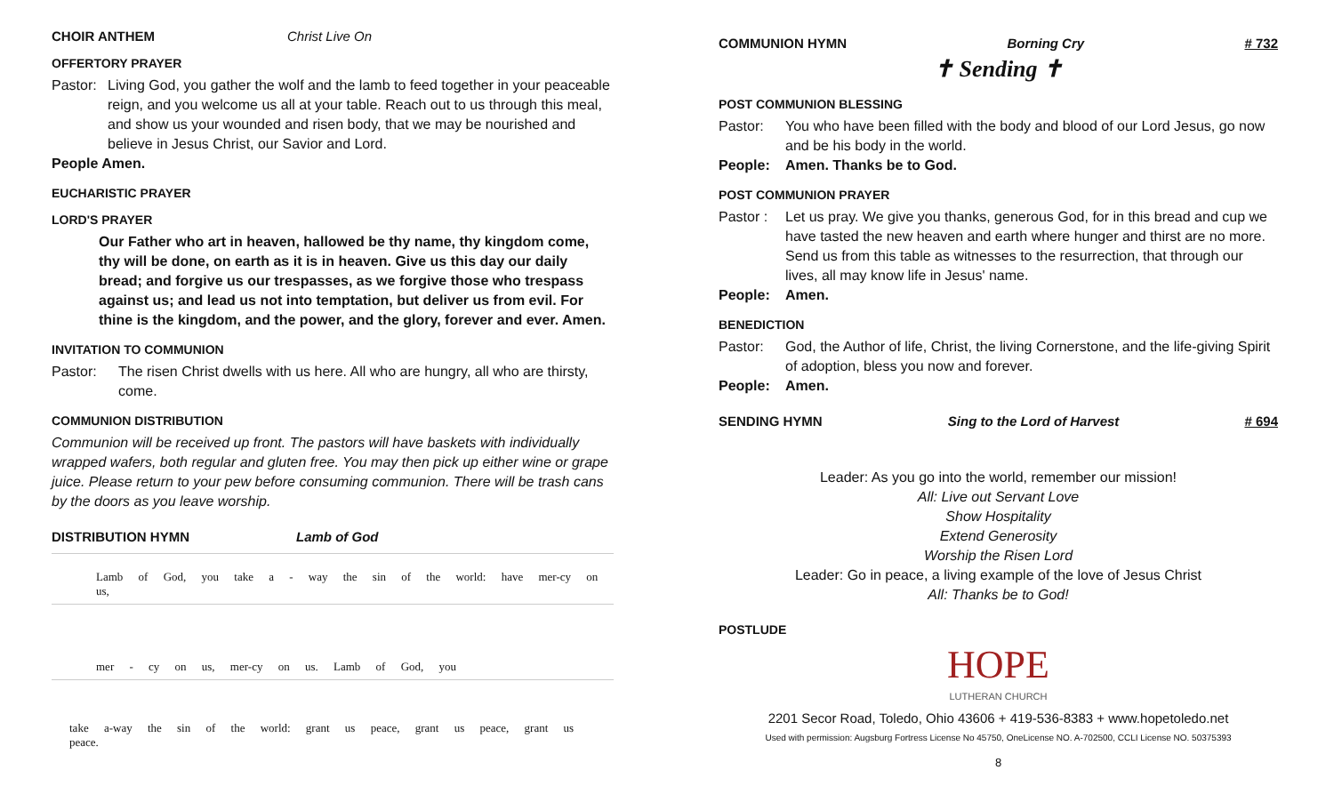CHOIR ANTHEM Christ Live On
OFFERTORY PRAYER
Pastor:
Living God, you gather the wolf and the lamb to feed together in your peaceable reign, and you welcome us all at your table. Reach out to us through this meal, and show us your wounded and risen body, that we may be nourished and believe in Jesus Christ, our Savior and Lord.
People Amen.
EUCHARISTIC PRAYER
LORD'S PRAYER
Our Father who art in heaven, hallowed be thy name, thy kingdom come, thy will be done, on earth as it is in heaven. Give us this day our daily bread; and forgive us our trespasses, as we forgive those who trespass against us; and lead us not into temptation, but deliver us from evil. For thine is the kingdom, and the power, and the glory, forever and ever. Amen.
INVITATION TO COMMUNION
Pastor:
The risen Christ dwells with us here. All who are hungry, all who are thirsty, come.
COMMUNION DISTRIBUTION
Communion will be received up front. The pastors will have baskets with individually wrapped wafers, both regular and gluten free. You may then pick up either wine or grape juice. Please return to your pew before consuming communion. There will be trash cans by the doors as you leave worship.
DISTRIBUTION HYMN Lamb of God
Lamb of God, you take a - way the sin of the world: have mer-cy on us,
mer - cy on us, mer-cy on us. Lamb of God, you
take a-way the sin of the world: grant us peace, grant us peace, grant us peace.
COMMUNION HYMN Borning Cry # 732
✝ Sending ✝
POST COMMUNION BLESSING
Pastor:
You who have been filled with the body and blood of our Lord Jesus, go now and be his body in the world.
People: Amen. Thanks be to God.
POST COMMUNION PRAYER
Pastor :
Let us pray. We give you thanks, generous God, for in this bread and cup we have tasted the new heaven and earth where hunger and thirst are no more. Send us from this table as witnesses to the resurrection, that through our lives, all may know life in Jesus' name.
People: Amen.
BENEDICTION
Pastor:
God, the Author of life, Christ, the living Cornerstone, and the life-giving Spirit of adoption, bless you now and forever.
People: Amen.
SENDING HYMN Sing to the Lord of Harvest # 694
Leader: As you go into the world, remember our mission!
All: Live out Servant Love
Show Hospitality
Extend Generosity
Worship the Risen Lord
Leader: Go in peace, a living example of the love of Jesus Christ
All: Thanks be to God!
POSTLUDE
HOPE
LUTHERAN CHURCH
2201 Secor Road, Toledo, Ohio 43606 + 419-536-8383 + www.hopetoledo.net
Used with permission: Augsburg Fortress License No 45750, OneLicense NO. A-702500, CCLI License NO. 50375393
8